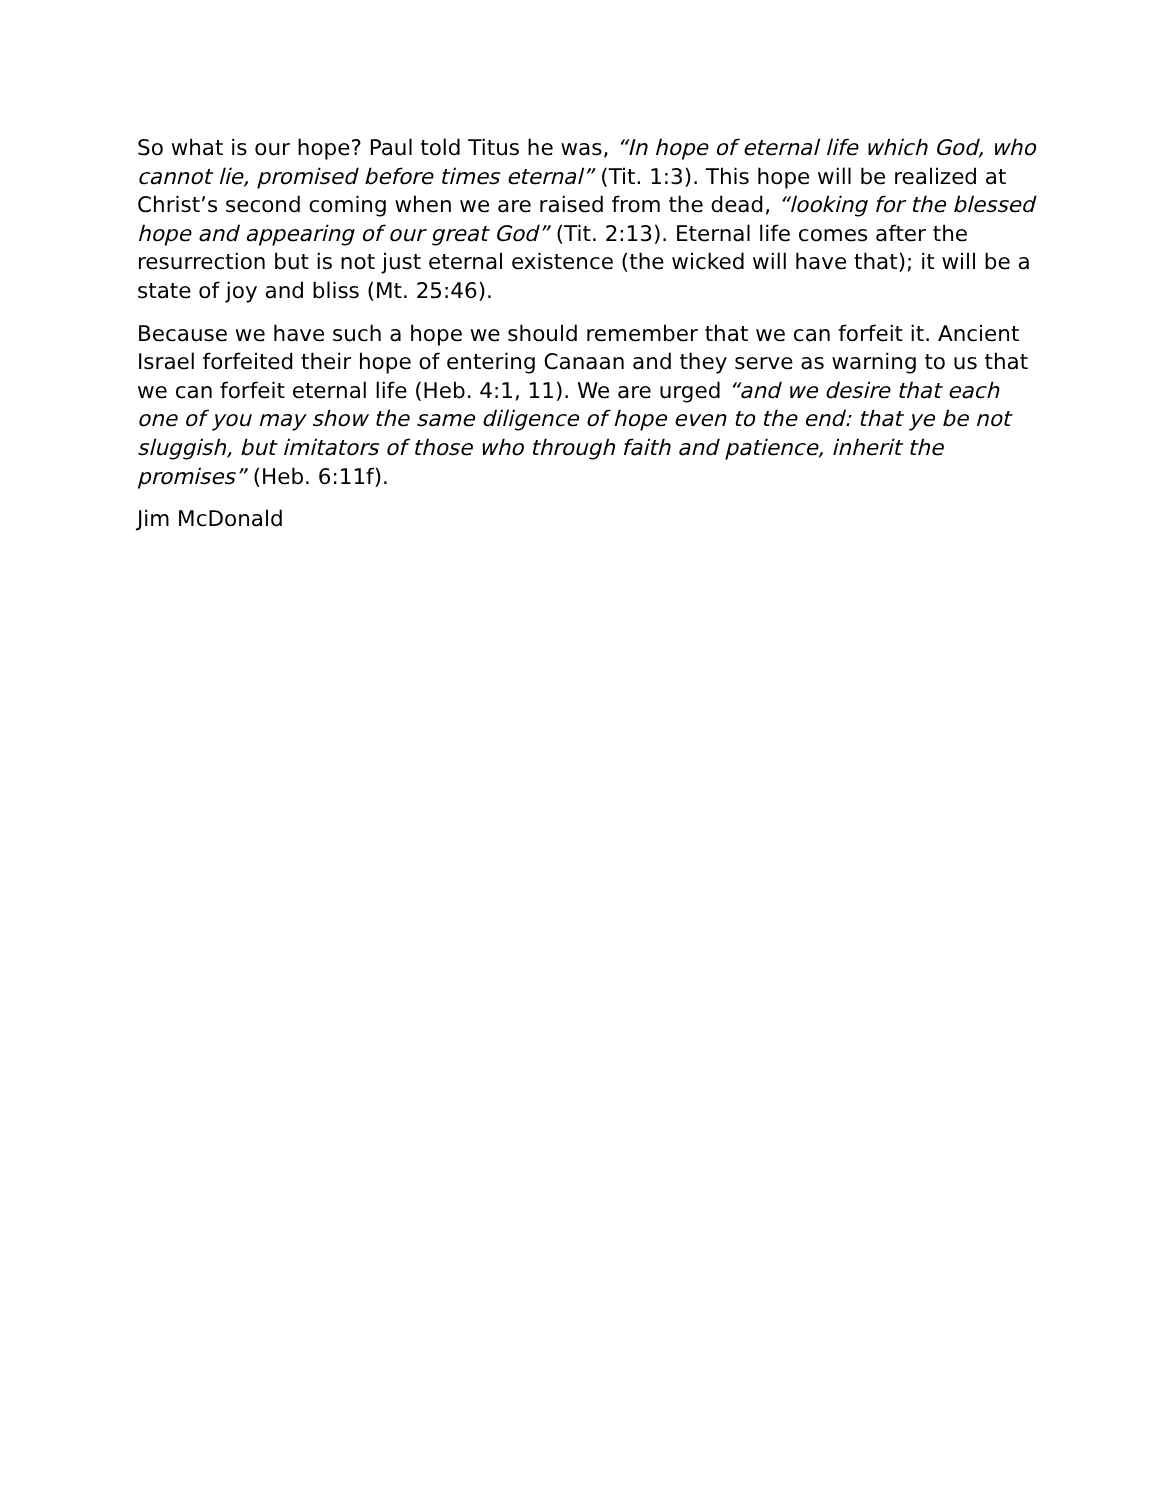So what is our hope? Paul told Titus he was, “In hope of eternal life which God, who cannot lie, promised before times eternal” (Tit. 1:3). This hope will be realized at Christ’s second coming when we are raised from the dead, “looking for the blessed hope and appearing of our great God” (Tit. 2:13). Eternal life comes after the resurrection but is not just eternal existence (the wicked will have that); it will be a state of joy and bliss (Mt. 25:46).
Because we have such a hope we should remember that we can forfeit it. Ancient Israel forfeited their hope of entering Canaan and they serve as warning to us that we can forfeit eternal life (Heb. 4:1, 11). We are urged “and we desire that each one of you may show the same diligence of hope even to the end: that ye be not sluggish, but imitators of those who through faith and patience, inherit the promises” (Heb. 6:11f).
Jim McDonald